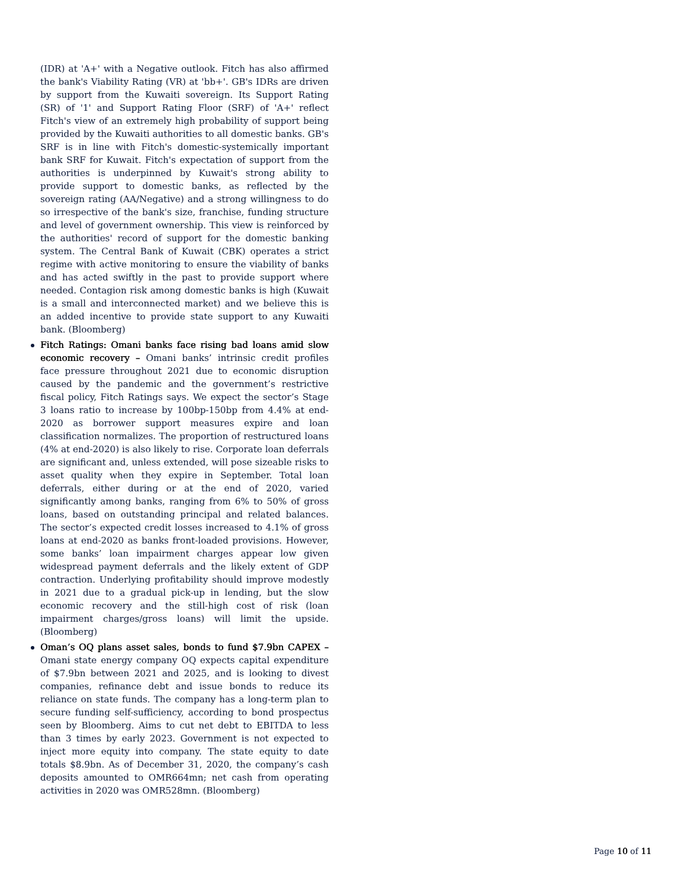(IDR) at 'A+' with a Negative outlook. Fitch has also affirmed the bank's Viability Rating (VR) at 'bb+'. GB's IDRs are driven by support from the Kuwaiti sovereign. Its Support Rating (SR) of '1' and Support Rating Floor (SRF) of 'A+' reflect Fitch's view of an extremely high probability of support being provided by the Kuwaiti authorities to all domestic banks. GB's SRF is in line with Fitch's domestic-systemically important bank SRF for Kuwait. Fitch's expectation of support from the authorities is underpinned by Kuwait's strong ability to provide support to domestic banks, as reflected by the sovereign rating (AA/Negative) and a strong willingness to do so irrespective of the bank's size, franchise, funding structure and level of government ownership. This view is reinforced by the authorities' record of support for the domestic banking system. The Central Bank of Kuwait (CBK) operates a strict regime with active monitoring to ensure the viability of banks and has acted swiftly in the past to provide support where needed. Contagion risk among domestic banks is high (Kuwait is a small and interconnected market) and we believe this is an added incentive to provide state support to any Kuwaiti bank. (Bloomberg)
Fitch Ratings: Omani banks face rising bad loans amid slow economic recovery – Omani banks’ intrinsic credit profiles face pressure throughout 2021 due to economic disruption caused by the pandemic and the government’s restrictive fiscal policy, Fitch Ratings says. We expect the sector’s Stage 3 loans ratio to increase by 100bp-150bp from 4.4% at end-2020 as borrower support measures expire and loan classification normalizes. The proportion of restructured loans (4% at end-2020) is also likely to rise. Corporate loan deferrals are significant and, unless extended, will pose sizeable risks to asset quality when they expire in September. Total loan deferrals, either during or at the end of 2020, varied significantly among banks, ranging from 6% to 50% of gross loans, based on outstanding principal and related balances. The sector’s expected credit losses increased to 4.1% of gross loans at end-2020 as banks front-loaded provisions. However, some banks’ loan impairment charges appear low given widespread payment deferrals and the likely extent of GDP contraction. Underlying profitability should improve modestly in 2021 due to a gradual pick-up in lending, but the slow economic recovery and the still-high cost of risk (loan impairment charges/gross loans) will limit the upside. (Bloomberg)
Oman’s OQ plans asset sales, bonds to fund $7.9bn CAPEX – Omani state energy company OQ expects capital expenditure of $7.9bn between 2021 and 2025, and is looking to divest companies, refinance debt and issue bonds to reduce its reliance on state funds. The company has a long-term plan to secure funding self-sufficiency, according to bond prospectus seen by Bloomberg. Aims to cut net debt to EBITDA to less than 3 times by early 2023. Government is not expected to inject more equity into company. The state equity to date totals $8.9bn. As of December 31, 2020, the company’s cash deposits amounted to OMR664mn; net cash from operating activities in 2020 was OMR528mn. (Bloomberg)
Page 10 of 11